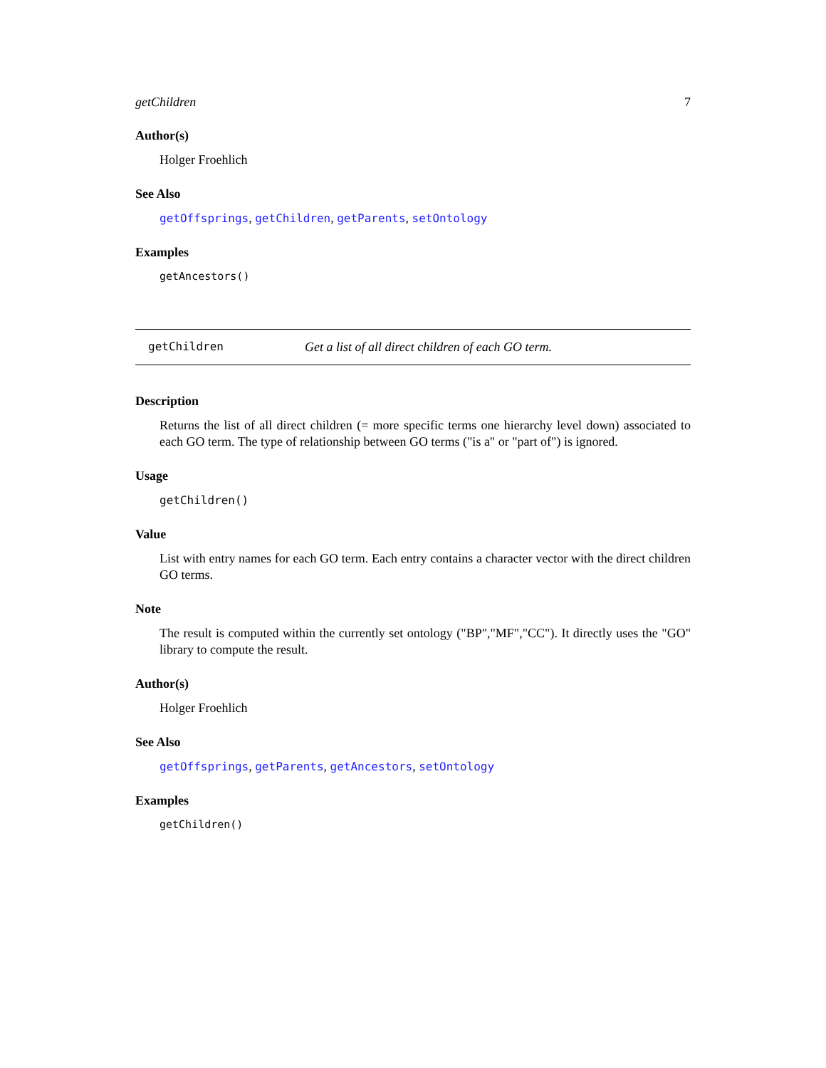getChildren 7
Author(s)
Holger Froehlich
See Also
getOffsprings, getChildren, getParents, setOntology
Examples
getAncestors()
getChildren Get a list of all direct children of each GO term.
Description
Returns the list of all direct children (= more specific terms one hierarchy level down) associated to each GO term. The type of relationship between GO terms ("is a" or "part of") is ignored.
Usage
getChildren()
Value
List with entry names for each GO term. Each entry contains a character vector with the direct children GO terms.
Note
The result is computed within the currently set ontology ("BP","MF","CC"). It directly uses the "GO" library to compute the result.
Author(s)
Holger Froehlich
See Also
getOffsprings, getParents, getAncestors, setOntology
Examples
getChildren()